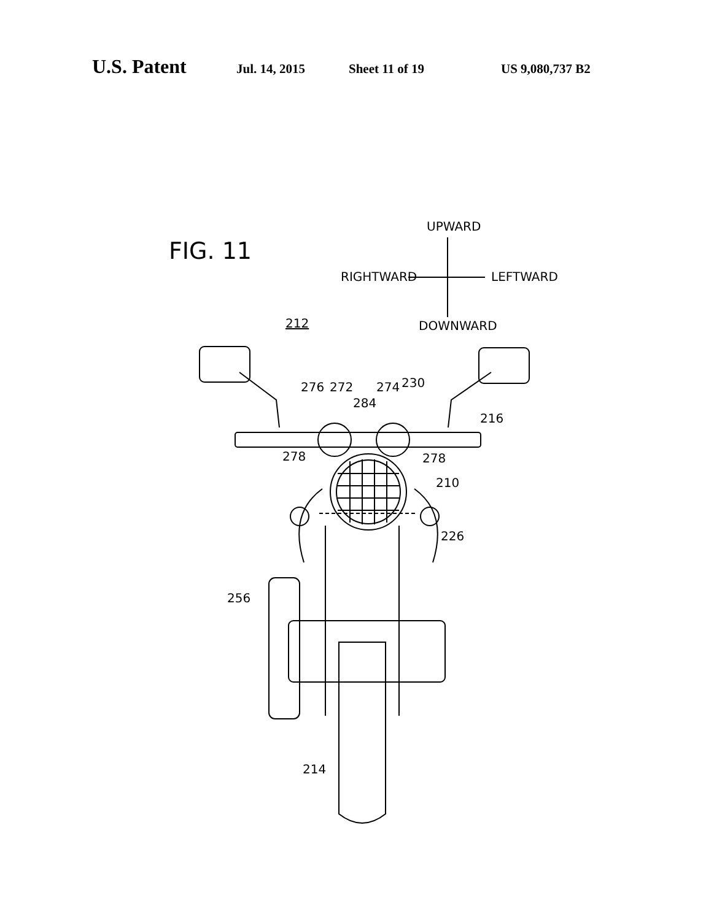U.S. Patent Jul. 14, 2015 Sheet 11 of 19 US 9,080,737 B2
FIG. 11
UPWARD
RIGHTWARD LEFTWARD
DOWNWARD
212
276 272 274 230
284
216
278 278
210
226
256
214